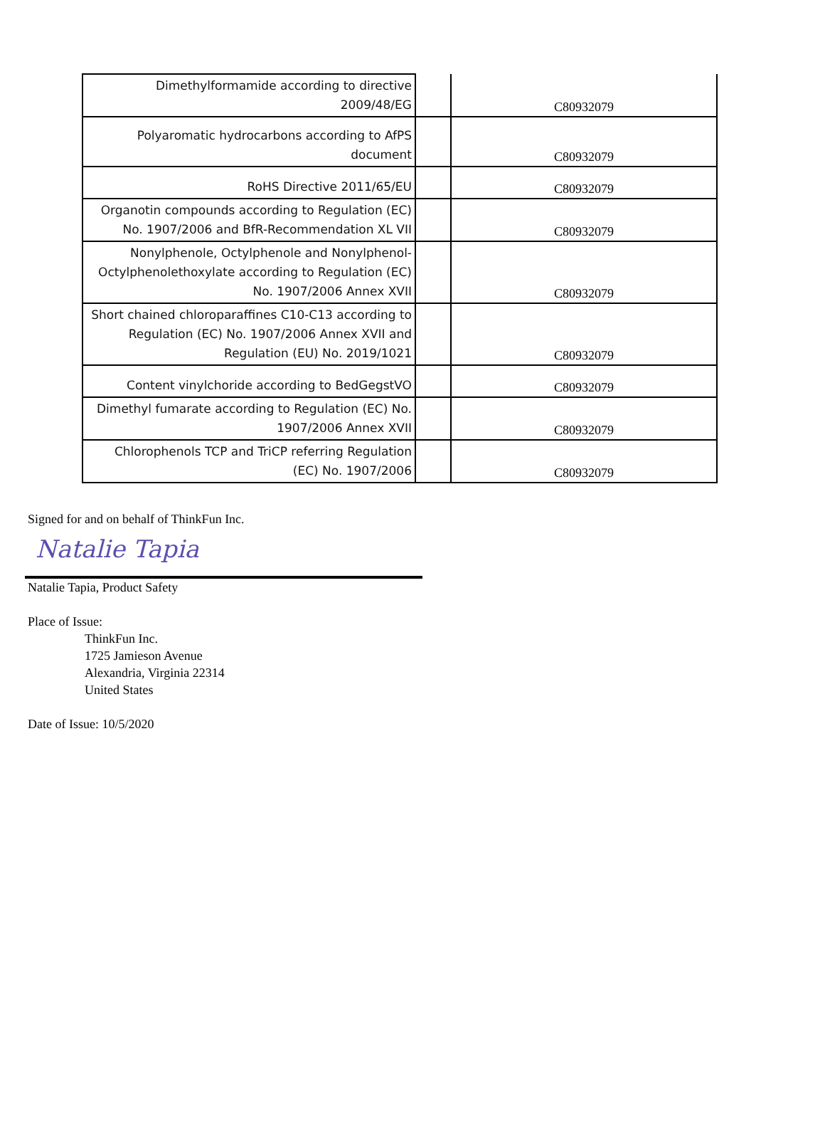| Dimethylformamide according to directive 2009/48/EG | | C80932079 |
| Polyaromatic hydrocarbons according to AfPS document | | C80932079 |
| RoHS Directive 2011/65/EU | | C80932079 |
| Organotin compounds according to Regulation (EC) No. 1907/2006 and BfR-Recommendation XL VII | | C80932079 |
| Nonylphenole, Octylphenole and Nonylphenol-Octylphenolethoxylate according to Regulation (EC) No. 1907/2006 Annex XVII | | C80932079 |
| Short chained chloroparaffines C10-C13 according to Regulation (EC) No. 1907/2006 Annex XVII and Regulation (EU) No. 2019/1021 | | C80932079 |
| Content vinylchoride according to BedGegstVO | | C80932079 |
| Dimethyl fumarate according to Regulation (EC) No. 1907/2006 Annex XVII | | C80932079 |
| Chlorophenols TCP and TriCP referring Regulation (EC) No. 1907/2006 | | C80932079 |
Signed for and on behalf of ThinkFun Inc.
Natalie Tapia
Natalie Tapia, Product Safety
Place of Issue:
ThinkFun Inc.
1725 Jamieson Avenue
Alexandria, Virginia 22314
United States
Date of Issue: 10/5/2020